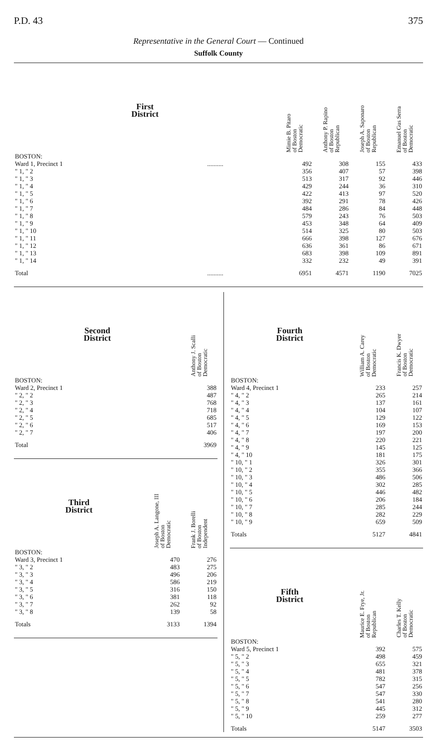P.D. 43 375
Representative in the General Court — Continued
Suffolk County
| First District | | Mimie B. Pitaro of Boston Democratic | Anthony P. Rapino of Boston Republican | Joseph A. Saponaro of Boston Republican | Emanuel Gus Serra of Boston Democratic |
| --- | --- | --- | --- | --- | --- |
| BOSTON: | | | | | |
| Ward 1, Precinct 1 | .......... | 492 | 308 | 155 | 433 |
| " 1, " 2 | | 356 | 407 | 57 | 398 |
| " 1, " 3 | | 513 | 317 | 92 | 446 |
| " 1, " 4 | | 429 | 244 | 36 | 310 |
| " 1, " 5 | | 422 | 413 | 97 | 520 |
| " 1, " 6 | | 392 | 291 | 78 | 426 |
| " 1, " 7 | | 484 | 286 | 84 | 448 |
| " 1, " 8 | | 579 | 243 | 76 | 503 |
| " 1, " 9 | | 453 | 348 | 64 | 409 |
| " 1, " 10 | | 514 | 325 | 80 | 503 |
| " 1, " 11 | | 666 | 398 | 127 | 676 |
| " 1, " 12 | | 636 | 361 | 86 | 671 |
| " 1, " 13 | | 683 | 398 | 109 | 891 |
| " 1, " 14 | | 332 | 232 | 49 | 391 |
| Total | .......... | 6951 | 4571 | 1190 | 7025 |
| Second District | Anthony J. Scalli of Boston Democratic |
| --- | --- |
| BOSTON: | |
| Ward 2, Precinct 1 | 388 |
| " 2, " 2 | 487 |
| " 2, " 3 | 768 |
| " 2, " 4 | 718 |
| " 2, " 5 | 685 |
| " 2, " 6 | 517 |
| " 2, " 7 | 406 |
| Total | 3969 |
| Third District | Joseph A. Langone, III of Boston Democratic | Frank J. Borelli of Boston Independent |
| --- | --- | --- |
| BOSTON: | | |
| Ward 3, Precinct 1 | 470 | 276 |
| " 3, " 2 | 483 | 275 |
| " 3, " 3 | 496 | 206 |
| " 3, " 4 | 586 | 219 |
| " 3, " 5 | 316 | 150 |
| " 3, " 6 | 381 | 118 |
| " 3, " 7 | 262 | 92 |
| " 3, " 8 | 139 | 58 |
| Totals | 3133 | 1394 |
| Fourth District | William A. Carey of Boston Democratic | Francis K. Dwyer of Boston Democratic |
| --- | --- | --- |
| BOSTON: | | |
| Ward 4, Precinct 1 | 233 | 257 |
| " 4, " 2 | 265 | 214 |
| " 4, " 3 | 137 | 161 |
| " 4, " 4 | 104 | 107 |
| " 4, " 5 | 129 | 122 |
| " 4, " 6 | 169 | 153 |
| " 4, " 7 | 197 | 200 |
| " 4, " 8 | 220 | 221 |
| " 4, " 9 | 145 | 125 |
| " 4, " 10 | 181 | 175 |
| " 10, " 1 | 326 | 301 |
| " 10, " 2 | 355 | 366 |
| " 10, " 3 | 486 | 506 |
| " 10, " 4 | 302 | 285 |
| " 10, " 5 | 446 | 482 |
| " 10, " 6 | 206 | 184 |
| " 10, " 7 | 285 | 244 |
| " 10, " 8 | 282 | 229 |
| " 10, " 9 | 659 | 509 |
| Totals | 5127 | 4841 |
| Fifth District | Maurice E. Frye, Jr. of Boston Republican | Charles T. Kelly of Boston Democratic |
| --- | --- | --- |
| BOSTON: | | |
| Ward 5, Precinct 1 | 392 | 575 |
| " 5, " 2 | 498 | 459 |
| " 5, " 3 | 655 | 321 |
| " 5, " 4 | 481 | 378 |
| " 5, " 5 | 782 | 315 |
| " 5, " 6 | 547 | 256 |
| " 5, " 7 | 547 | 330 |
| " 5, " 8 | 541 | 280 |
| " 5, " 9 | 445 | 312 |
| " 5, " 10 | 259 | 277 |
| Totals | 5147 | 3503 |